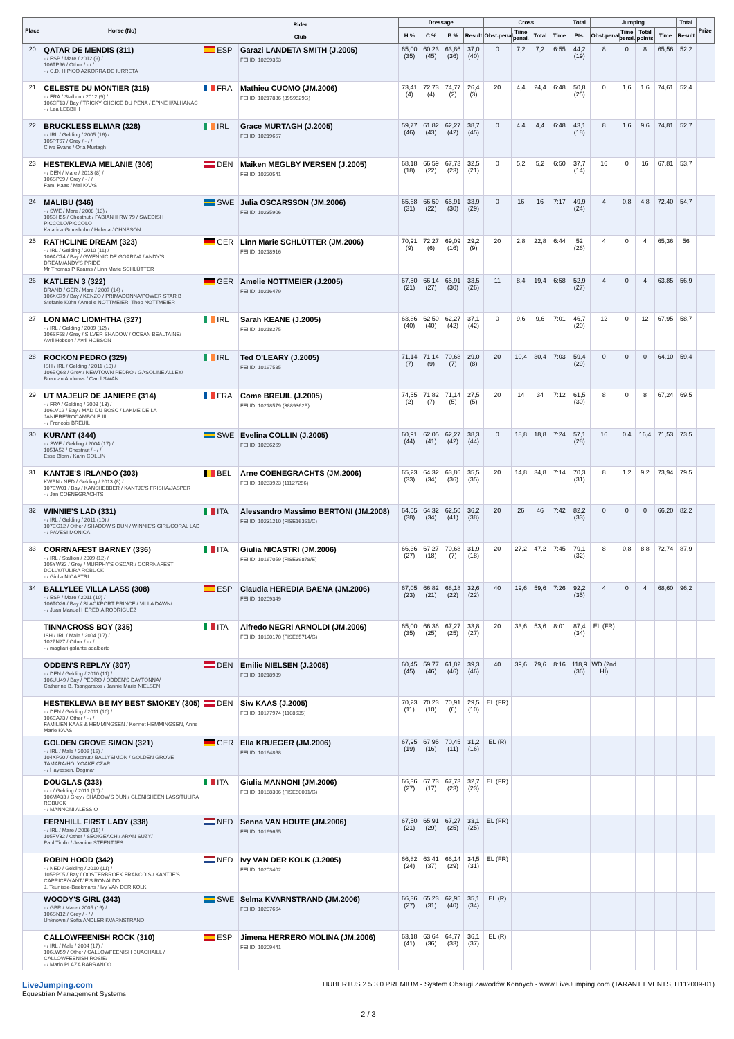| Place | Horse (No) | Rider Club | | Dressage | | | | Cross | | | | Total | Jumping | | | | Total | Prize |
| --- | --- | --- | --- | --- | --- | --- | --- | --- | --- | --- | --- | --- | --- | --- | --- | --- | --- | --- |
| | | | | H % | C % | B % | Result | Obst.penal. | Time penal. | Total | Time | Pts. | Obst.penal. | Time penal. | Total points | Time | Result | |
| 20 | QATAR DE MENDIS (311) - / ESP / Mare / 2012 (9) / 106TP96 / Other / - / / - / C.D. HIPICO AZKORRA DE IURRETA | ESP | Garazi LANDETA SMITH (J.2005) FEI ID: 10209353 | 65,00 (35) | 60,23 (45) | 63,86 (36) | 37,0 (40) | 0 | 7,2 | 7,2 | 6:55 | 44,2 (19) | 8 | 0 | 8 | 65,56 | 52,2 | |
| 21 | CELESTE DU MONTIER (315) - / FRA / Stallion / 2012 (9) / 106CF13 / Bay / TRICKY CHOICE DU PENA / EPINE II/ALHANAC - / Lea LEBBIHI | FRA | Mathieu CUOMO (JM.2006) FEI ID: 10217836 (3959529G) | 73,41 (4) | 72,73 (4) | 74,77 (2) | 26,4 (3) | 20 | 4,4 | 24,4 | 6:48 | 50,8 (25) | 0 | 1,6 | 1,6 | 74,61 | 52,4 | |
| 22 | BRUCKLESS ELMAR (328) - / IRL / Gelding / 2005 (16) / 105PT67 / Grey / - / / Clive Evans / Orla Murtagh | IRL | Grace MURTAGH (J.2005) FEI ID: 10219657 | 59,77 (46) | 61,82 (43) | 62,27 (42) | 38,7 (45) | 0 | 4,4 | 4,4 | 6:48 | 43,1 (18) | 8 | 1,6 | 9,6 | 74,81 | 52,7 | |
| 23 | HESTEKLEWA MELANIE (306) - / DEN / Mare / 2013 (8) / 106SP39 / Grey / - / / Fam. Kaas / Mai KAAS | DEN | Maiken MEGLBY IVERSEN (J.2005) FEI ID: 10220541 | 68,18 (18) | 66,59 (22) | 67,73 (23) | 32,5 (21) | 0 | 5,2 | 5,2 | 6:50 | 37,7 (14) | 16 | 0 | 16 | 67,81 | 53,7 | |
| 24 | MALIBU (346) - / SWE / Mare / 2008 (13) / 105BH55 / Chestnut / FABIAN II RW 79 / SWEDISH PICCOLO/PICCOLO Katarina Grimsholm / Helena JOHNSSON | SWE | Julia OSCARSSON (JM.2006) FEI ID: 10235906 | 65,68 (31) | 66,59 (22) | 65,91 (30) | 33,9 (29) | 0 | 16 | 16 | 7:17 | 49,9 (24) | 4 | 0,8 | 4,8 | 72,40 | 54,7 | |
| 25 | RATHCLINE DREAM (323) - / IRL / Gelding / 2010 (11) / 106AC74 / Bay / GWENNIC DE GOARIVA / ANDY'S DREAM/ANDY'S PRIDE Mr Thomas P Kearns / Linn Marie SCHLÜTTER | GER | Linn Marie SCHLÜTTER (JM.2006) FEI ID: 10218916 | 70,91 (9) | 72,27 (6) | 69,09 (16) | 29,2 (9) | 20 | 2,8 | 22,8 | 6:44 | 52 (26) | 4 | 0 | 4 | 65,36 | 56 | |
| 26 | KATLEEN 3 (322) BRAND / GER / Mare / 2007 (14) / 106XC79 / Bay / KENZO / PRIMADONNA/POWER STAR B Stefanie Kühn / Amelie NOTTMEIER, Theo NOTTMEIER | GER | Amelie NOTTMEIER (J.2005) FEI ID: 10216479 | 67,50 (21) | 66,14 (27) | 65,91 (30) | 33,5 (26) | 11 | 8,4 | 19,4 | 6:58 | 52,9 (27) | 4 | 0 | 4 | 63,85 | 56,9 | |
| 27 | LON MAC LIOMHTHA (327) - / IRL / Gelding / 2009 (12) / 106SF58 / Grey / SILVER SHADOW / OCEAN BEALTAINE/ Avril Hobson / Avril HOBSON | IRL | Sarah KEANE (J.2005) FEI ID: 10218275 | 63,86 (40) | 62,50 (40) | 62,27 (42) | 37,1 (42) | 0 | 9,6 | 9,6 | 7:01 | 46,7 (20) | 12 | 0 | 12 | 67,95 | 58,7 | |
| 28 | ROCKON PEDRO (329) ISH / IRL / Gelding / 2011 (10) / 106BQ68 / Grey / NEWTOWN PEDRO / GASOLINE ALLEY/ Brendan Andrews / Carol SWAN | IRL | Ted O'LEARY (J.2005) FEI ID: 10197585 | 71,14 (7) | 71,14 (9) | 70,68 (7) | 29,0 (8) | 20 | 10,4 | 30,4 | 7:03 | 59,4 (29) | 0 | 0 | 0 | 64,10 | 59,4 | |
| 29 | UT MAJEUR DE JANIERE (314) - / FRA / Gelding / 2008 (13) / 106LV12 / Bay / MAD DU BOSC / LAKME DE LA JANIERE/ROCAMBOLE III - / Francois BREUIL | FRA | Come BREUIL (J.2005) FEI ID: 10218579 (3889362P) | 74,55 (2) | 71,82 (7) | 71,14 (5) | 27,5 (5) | 20 | 14 | 34 | 7:12 | 61,5 (30) | 8 | 0 | 8 | 67,24 | 69,5 | |
| 30 | KURANT (344) - / SWE / Gelding / 2004 (17) / 105JA52 / Chestnut / - / / Esse Blom / Karin COLLIN | SWE | Evelina COLLIN (J.2005) FEI ID: 10236269 | 60,91 (44) | 62,05 (41) | 62,27 (42) | 38,3 (44) | 0 | 18,8 | 18,8 | 7:24 | 57,1 (28) | 16 | 0,4 | 16,4 | 71,53 | 73,5 | |
| 31 | KANTJE'S IRLANDO (303) KWPN / NED / Gelding / 2013 (8) / 107EW01 / Bay / KANSHEBBER / KANTJE'S FRISHA/JASPER - / Jan COENEGRACHTS | BEL | Arne COENEGRACHTS (JM.2006) FEI ID: 10233923 (11127256) | 65,23 (33) | 64,32 (34) | 63,86 (36) | 35,5 (35) | 20 | 14,8 | 34,8 | 7:14 | 70,3 (31) | 8 | 1,2 | 9,2 | 73,94 | 79,5 | |
| 32 | WINNIE'S LAD (331) - / IRL / Gelding / 2011 (10) / 107EG12 / Other / SHADOW'S DUN / WINNIE'S GIRL/CORAL LAD - / PAVESI MONICA | ITA | Alessandro Massimo BERTONI (JM.2008) FEI ID: 10231210 (FISE16351/C) | 64,55 (38) | 64,32 (34) | 62,50 (41) | 36,2 (38) | 20 | 26 | 46 | 7:42 | 82,2 (33) | 0 | 0 | 0 | 66,20 | 82,2 | |
| 33 | CORRNAFEST BARNEY (336) - / IRL / Stallion / 2009 (12) / 105YW32 / Grey / MURPHY'S OSCAR / CORRNAFEST DOLLY/TULIRA ROBUCK - / Giulia NICASTRI | ITA | Giulia NICASTRI (JM.2006) FEI ID: 10167059 (FISE39878/E) | 66,36 (27) | 67,27 (18) | 70,68 (7) | 31,9 (18) | 20 | 27,2 | 47,2 | 7:45 | 79,1 (32) | 8 | 0,8 | 8,8 | 72,74 | 87,9 | |
| 34 | BALLYLEE VILLA LASS (308) - / ESP / Mare / 2011 (10) / 106TO26 / Bay / SLACKPORT PRINCE / VILLA DAWN/ - / Juan Manuel HEREDIA RODRIGUEZ | ESP | Claudia HEREDIA BAENA (JM.2006) FEI ID: 10209349 | 67,05 (23) | 66,82 (21) | 68,18 (22) | 32,6 (22) | 40 | 19,6 | 59,6 | 7:26 | 92,2 (35) | 4 | 0 | 4 | 68,60 | 96,2 | |
| | TINNACROSS BOY (335) ISH / IRL / Male / 2004 (17) / 102ZN27 / Other / - / / - / magliari galante adalberto | ITA | Alfredo NEGRI ARNOLDI (JM.2006) FEI ID: 10190170 (FISE65714/G) | 65,00 (35) | 66,36 (25) | 67,27 (25) | 33,8 (27) | 20 | 33,6 | 53,6 | 8:01 | 87,4 (34) | EL (FR) | | | | | |
| | ODDEN'S REPLAY (307) - / DEN / Gelding / 2010 (11) / 106UU49 / Bay / PEDRO / ODDEN'S DAYTONNA/ Catherine B. Tsangaratos / Jannie Maria NIELSEN | DEN | Emilie NIELSEN (J.2005) FEI ID: 10218989 | 60,45 (45) | 59,77 (46) | 61,82 (46) | 39,3 (46) | 40 | 39,6 | 79,6 | 8:16 | 118,9 (36) | WD (2nd HI) | | | | | |
| | HESTEKLEWA BE MY BEST SMOKEY (305) - / DEN / Gelding / 2011 (10) / 106EA73 / Other / - / / FAMILIEN KAAS & HEMMINGSEN / Kennet HEMMINGSEN, Anne Marie KAAS | DEN | Siw KAAS (J.2005) FEI ID: 10177974 (1108635) | 70,23 (11) | 70,23 (10) | 70,91 (6) | 29,5 (10) | EL (FR) | | | | | | | | | | |
| | GOLDEN GROVE SIMON (321) - / IRL / Male / 2006 (15) / 104XP20 / Chestnut / BALLYSIMON / GOLDEN GROVE TAMARA/HOLYOAKE CZAR - / Hayessen, Dagmar | GER | Ella KRUEGER (JM.2006) FEI ID: 10164868 | 67,95 (19) | 67,95 (16) | 70,45 (11) | 31,2 (16) | EL (R) | | | | | | | | | | |
| | DOUGLAS (333) - / - / Gelding / 2011 (10) / 106MA33 / Grey / SHADOW'S DUN / GLENISHEEN LASS/TULIRA ROBUCK - / MANNONI ALESSIO | ITA | Giulia MANNONI (JM.2006) FEI ID: 10188306 (FISE50001/G) | 66,36 (27) | 67,73 (17) | 67,73 (23) | 32,7 (23) | EL (FR) | | | | | | | | | | |
| | FERNHILL FIRST LADY (338) - / IRL / Mare / 2006 (15) / 105FV32 / Other / SEOIGEACH / ARAN SUZY/ Paul Timlin / Jeanine STEENTJES | NED | Senna VAN HOUTE (JM.2006) FEI ID: 10169655 | 67,50 (21) | 65,91 (29) | 67,27 (25) | 33,1 (25) | EL (FR) | | | | | | | | | | |
| | ROBIN HOOD (342) - / NED / Gelding / 2010 (11) / 105PP05 / Bay / OOSTERBROEK FRANCOIS / KANTJE'S CAPRICE/KANTJE'S RONALDO J. Teunisse-Beekmans / Ivy VAN DER KOLK | NED | Ivy VAN DER KOLK (J.2005) FEI ID: 10203402 | 66,82 (24) | 63,41 (37) | 66,14 (29) | 34,5 (31) | EL (FR) | | | | | | | | | | |
| | WOODY'S GIRL (343) - / GBR / Mare / 2005 (16) / 106SN12 / Grey / - / / Unknown / Sofia ANDLER KVARNSTRAND | SWE | Selma KVARNSTRAND (JM.2006) FEI ID: 10207664 | 66,36 (27) | 65,23 (31) | 62,95 (40) | 35,1 (34) | EL (R) | | | | | | | | | | |
| | CALLOWFEENISH ROCK (310) - / IRL / Male / 2004 (17) / 106LW59 / Other / CALLOWFEENISH BUACHAILL / CALLOWFEENISH ROSIE/ - / Mario PLAZA BARRANCO | ESP | Jimena HERRERO MOLINA (JM.2006) FEI ID: 10209441 | 63,18 (41) | 63,64 (36) | 64,77 (33) | 36,1 (37) | EL (R) | | | | | | | | | | |
LiveJumping.com
Equestrian Management Systems
HUBERTUS 2.5.3.0 PREMIUM - System Obsługi Zawodów Konnych - www.LiveJumping.com (TARANT EVENTS, H112009-01)
2 / 3